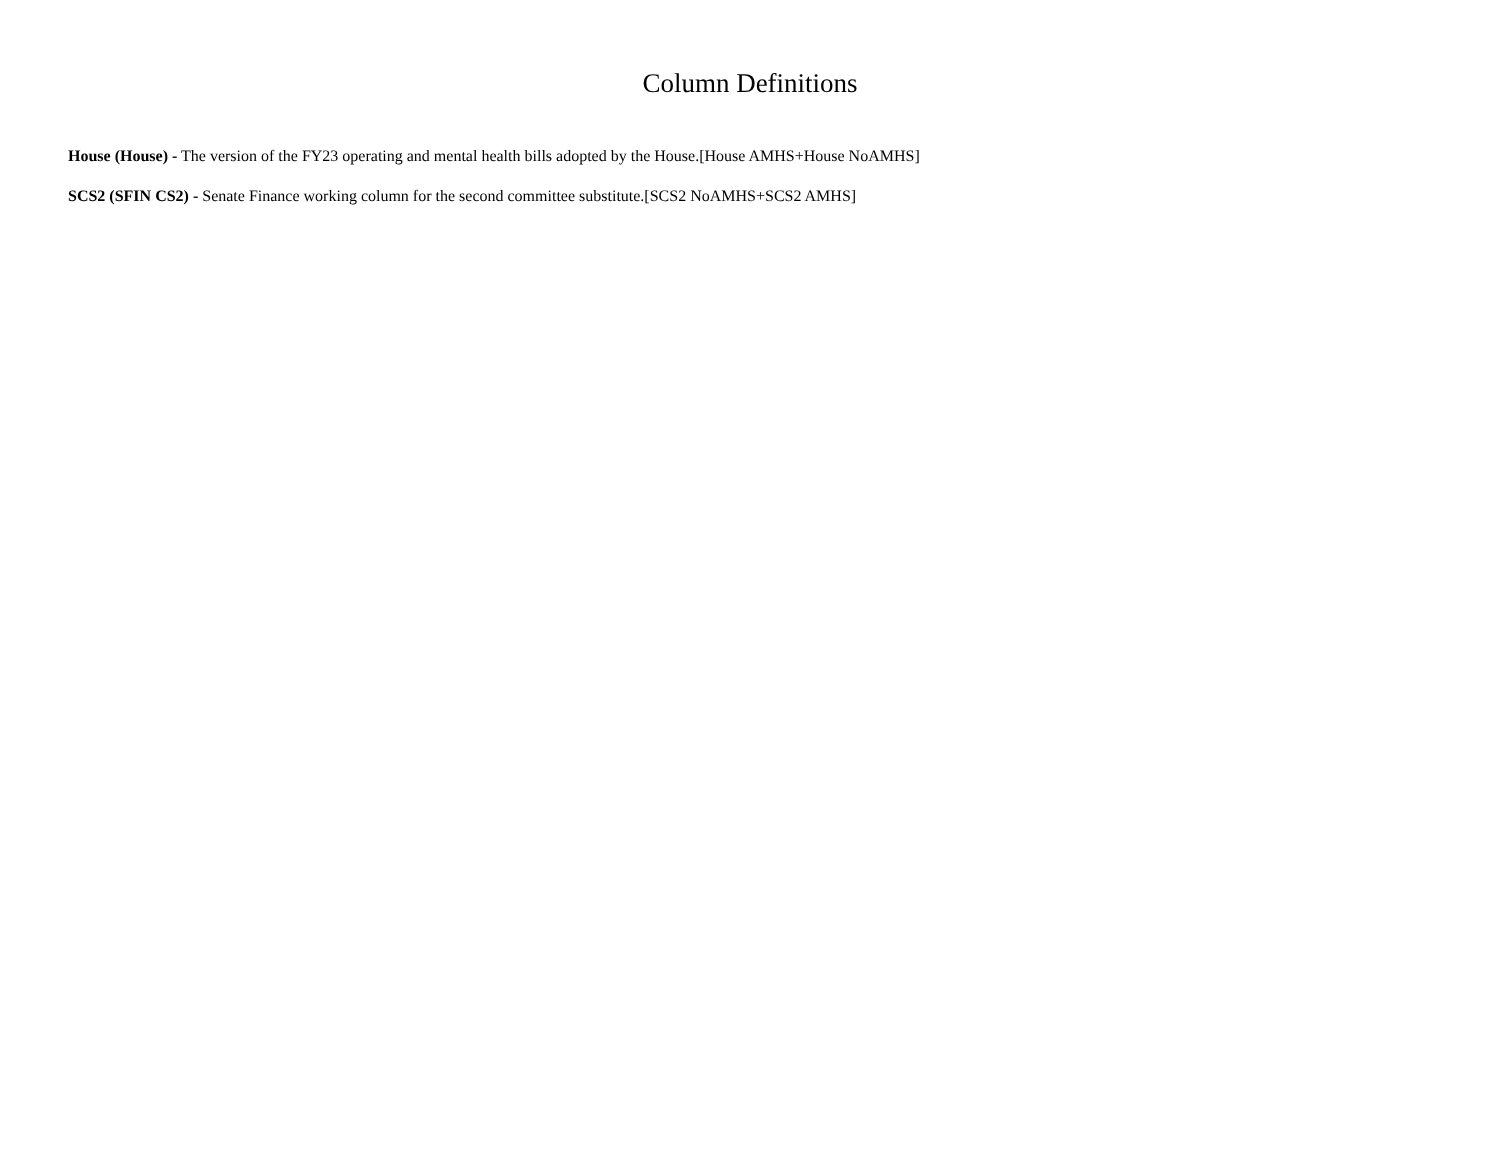Column Definitions
House (House) - The version of the FY23 operating and mental health bills adopted by the House.[House AMHS+House NoAMHS]
SCS2 (SFIN CS2) - Senate Finance working column for the second committee substitute.[SCS2 NoAMHS+SCS2 AMHS]